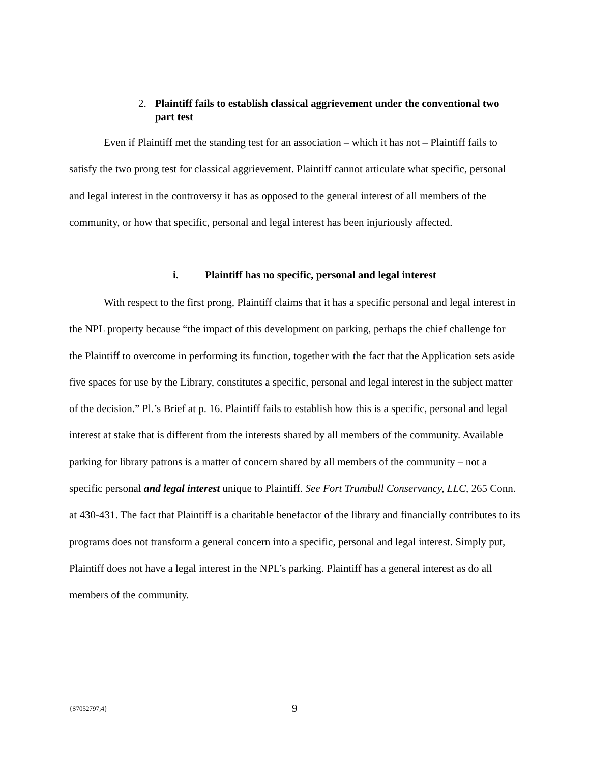2. Plaintiff fails to establish classical aggrievement under the conventional two part test
Even if Plaintiff met the standing test for an association – which it has not – Plaintiff fails to satisfy the two prong test for classical aggrievement. Plaintiff cannot articulate what specific, personal and legal interest in the controversy it has as opposed to the general interest of all members of the community, or how that specific, personal and legal interest has been injuriously affected.
i. Plaintiff has no specific, personal and legal interest
With respect to the first prong, Plaintiff claims that it has a specific personal and legal interest in the NPL property because “the impact of this development on parking, perhaps the chief challenge for the Plaintiff to overcome in performing its function, together with the fact that the Application sets aside five spaces for use by the Library, constitutes a specific, personal and legal interest in the subject matter of the decision.” Pl.’s Brief at p. 16. Plaintiff fails to establish how this is a specific, personal and legal interest at stake that is different from the interests shared by all members of the community. Available parking for library patrons is a matter of concern shared by all members of the community – not a specific personal and legal interest unique to Plaintiff. See Fort Trumbull Conservancy, LLC, 265 Conn. at 430-431. The fact that Plaintiff is a charitable benefactor of the library and financially contributes to its programs does not transform a general concern into a specific, personal and legal interest. Simply put, Plaintiff does not have a legal interest in the NPL’s parking. Plaintiff has a general interest as do all members of the community.
{S7052797;4} 9